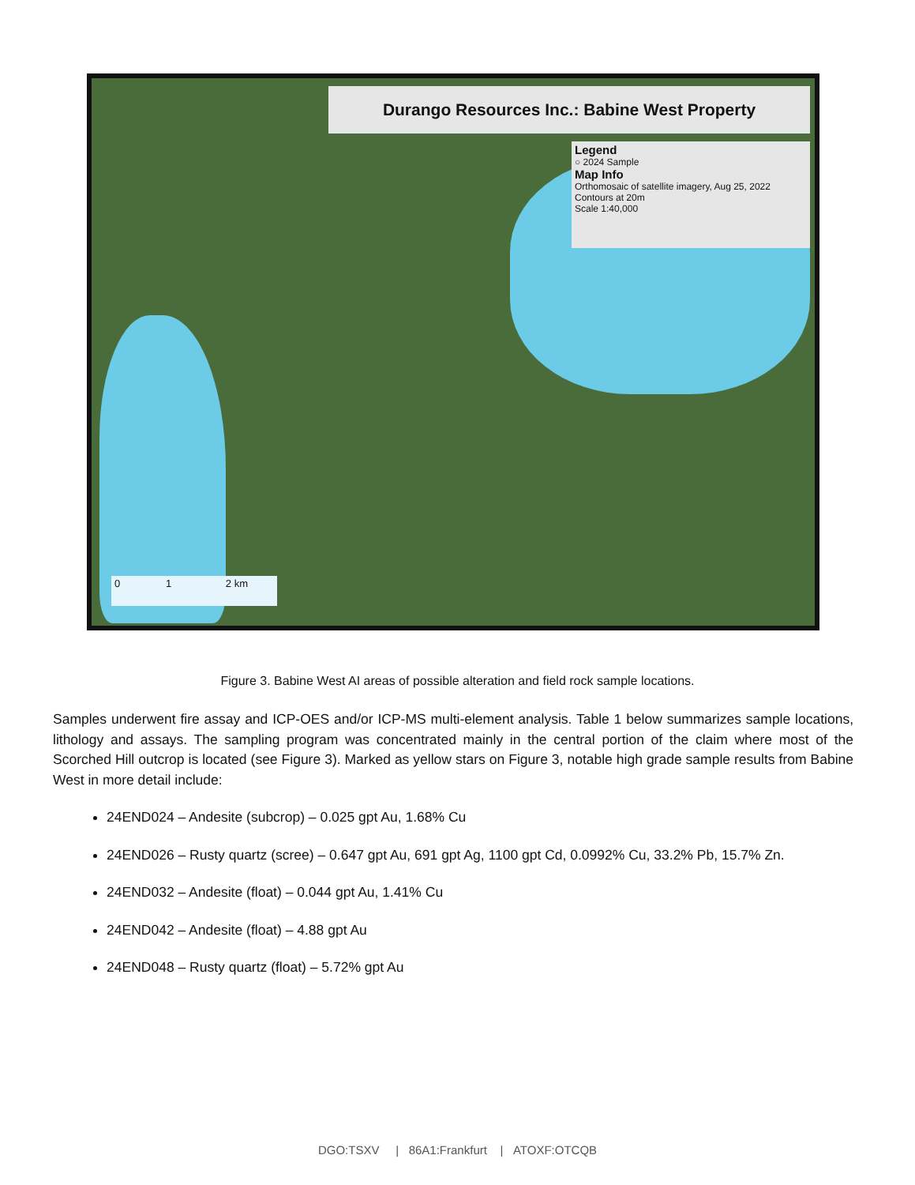Durango Resources Inc.: Babine West Property
Legend
○ 2024 Sample
Map Info
Orthomosaic of satellite imagery, Aug 25, 2022
Contours at 20m
Scale 1:40,000
0 1 2 km
Figure 3. Babine West AI areas of possible alteration and field rock sample locations.
Samples underwent fire assay and ICP-OES and/or ICP-MS multi-element analysis. Table 1 below summarizes sample locations, lithology and assays. The sampling program was concentrated mainly in the central portion of the claim where most of the Scorched Hill outcrop is located (see Figure 3). Marked as yellow stars on Figure 3, notable high grade sample results from Babine West in more detail include:
24END024 – Andesite (subcrop) – 0.025 gpt Au, 1.68% Cu
24END026 – Rusty quartz (scree) – 0.647 gpt Au, 691 gpt Ag, 1100 gpt Cd, 0.0992% Cu, 33.2% Pb, 15.7% Zn.
24END032 – Andesite (float) – 0.044 gpt Au, 1.41% Cu
24END042 – Andesite (float) – 4.88 gpt Au
24END048 – Rusty quartz (float) – 5.72% gpt Au
DGO:TSXV | 86A1:Frankfurt | ATOXF:OTCQB